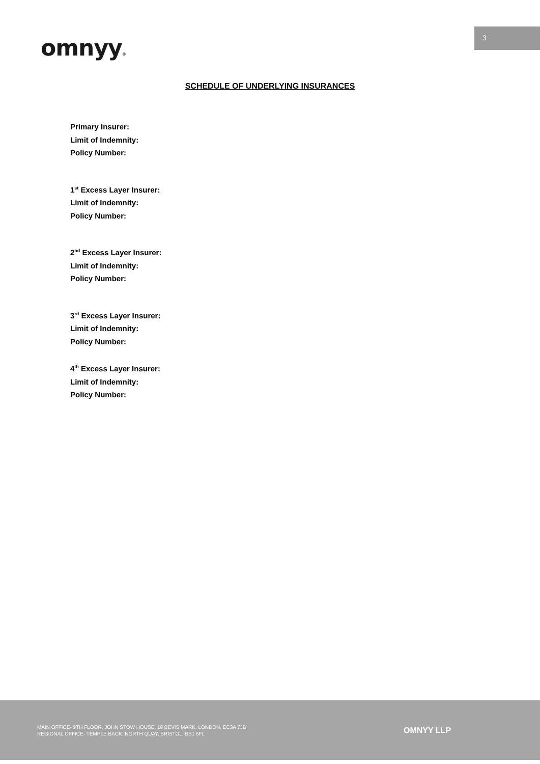omnyy®
3
SCHEDULE OF UNDERLYING INSURANCES
Primary Insurer:
Limit of Indemnity:
Policy Number:
1<sup>st</sup> Excess Layer Insurer:
Limit of Indemnity:
Policy Number:
2<sup>nd</sup> Excess Layer Insurer:
Limit of Indemnity:
Policy Number:
3<sup>rd</sup> Excess Layer Insurer:
Limit of Indemnity:
Policy Number:
4<sup>th</sup> Excess Layer Insurer:
Limit of Indemnity:
Policy Number:
MAIN OFFICE- 9TH FLOOR, JOHN STOW HOUSE, 18 BEVIS MARK, LONDON, EC3A 7JB
REGIONAL OFFICE- TEMPLE BACK, NORTH QUAY, BRISTOL, BS1 6FL
OMNYY LLP